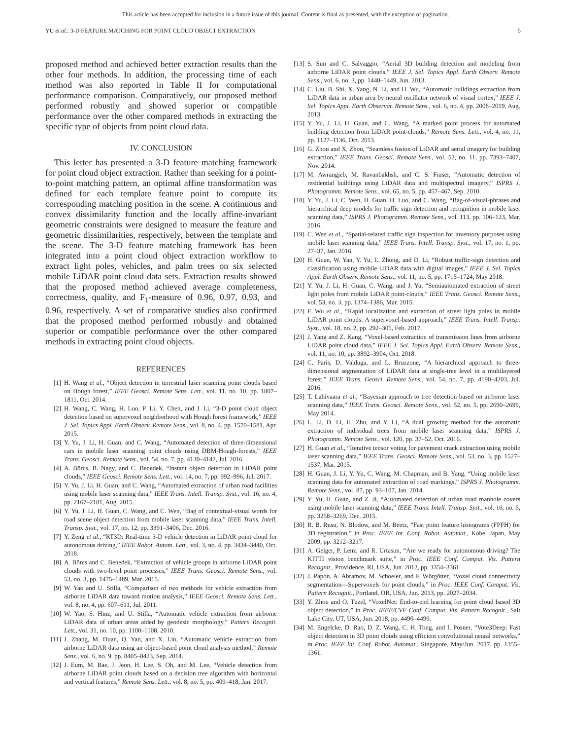This article has been accepted for inclusion in a future issue of this journal. Content is final as presented, with the exception of pagination.
YU et al.: 3-D FEATURE MATCHING FOR POINT CLOUD OBJECT EXTRACTION 5
proposed method and achieved better extraction results than the other four methods. In addition, the processing time of each method was also reported in Table II for computational performance comparison. Comparatively, our proposed method performed robustly and showed superior or compatible performance over the other compared methods in extracting the specific type of objects from point cloud data.
IV. CONCLUSION
This letter has presented a 3-D feature matching framework for point cloud object extraction. Rather than seeking for a point-to-point matching pattern, an optimal affine transformation was defined for each template feature point to compute its corresponding matching position in the scene. A continuous and convex dissimilarity function and the locally affine-invariant geometric constraints were designed to measure the feature and geometric dissimilarities, respectively, between the template and the scene. The 3-D feature matching framework has been integrated into a point cloud object extraction workflow to extract light poles, vehicles, and palm trees on six selected mobile LiDAR point cloud data sets. Extraction results showed that the proposed method achieved average completeness, correctness, quality, and F<sub>1</sub>-measure of 0.96, 0.97, 0.93, and 0.96, respectively. A set of comparative studies also confirmed that the proposed method performed robustly and obtained superior or compatible performance over the other compared methods in extracting point cloud objects.
REFERENCES
[1] H. Wang et al., “Object detection in terrestrial laser scanning point clouds based on Hough forest,” IEEE Geosci. Remote Sens. Lett., vol. 11, no. 10, pp. 1807–1811, Oct. 2014.
[2] H. Wang, C. Wang, H. Luo, P. Li, Y. Chen, and J. Li, “3-D point cloud object detection based on supervoxel neighborhood with Hough forest framework,” IEEE J. Sel. Topics Appl. Earth Observ. Remote Sens., vol. 8, no. 4, pp. 1570–1581, Apr. 2015.
[3] Y. Yu, J. Li, H. Guan, and C. Wang, “Automated detection of three-dimensional cars in mobile laser scanning point clouds using DBM-Hough-forests,” IEEE Trans. Geosci. Remote Sens., vol. 54, no. 7, pp. 4130–4142, Jul. 2016.
[4] A. Börcs, B. Nagy, and C. Benedek, “Instant object detection in LiDAR point clouds,” IEEE Geosci. Remote Sens. Lett., vol. 14, no. 7, pp. 992–996, Jul. 2017.
[5] Y. Yu, J. Li, H. Guan, and C. Wang, “Automated extraction of urban road facilities using mobile laser scanning data,” IEEE Trans. Intell. Transp. Syst., vol. 16, no. 4, pp. 2167–2181, Aug. 2015.
[6] Y. Yu, J. Li, H. Guan, C. Wang, and C. Wen, “Bag of contextual-visual words for road scene object detection from mobile laser scanning data,” IEEE Trans. Intell. Transp. Syst., vol. 17, no. 12, pp. 3391–3406, Dec. 2016.
[7] Y. Zeng et al., “RT3D: Real-time 3-D vehicle detection in LiDAR point cloud for autonomous driving,” IEEE Robot. Autom. Lett., vol. 3, no. 4, pp. 3434–3440, Oct. 2018.
[8] A. Börcs and C. Benedek, “Extraction of vehicle groups in airborne LiDAR point clouds with two-level point processes,” IEEE Trans. Geosci. Remote Sens., vol. 53, no. 3, pp. 1475–1489, Mar. 2015.
[9] W. Yao and U. Stilla, “Comparison of two methods for vehicle extraction from airborne LiDAR data toward motion analysis,” IEEE Geosci. Remote Sens. Lett., vol. 8, no. 4, pp. 607–611, Jul. 2011.
[10] W. Yao, S. Hinz, and U. Stilla, “Automatic vehicle extraction from airborne LiDAR data of urban areas aided by geodesic morphology,” Pattern Recognit. Lett., vol. 31, no. 10, pp. 1100–1108, 2010.
[11] J. Zhang, M. Duan, Q. Yan, and X. Lin, “Automatic vehicle extraction from airborne LiDAR data using an object-based point cloud analysis method,” Remote Sens., vol. 6, no. 9, pp. 8405–8423, Sep. 2014.
[12] J. Eum, M. Bae, J. Jeon, H. Lee, S. Oh, and M. Lee, “Vehicle detection from airborne LiDAR point clouds based on a decision tree algorithm with horizontal and vertical features,” Remote Sens. Lett., vol. 8, no. 5, pp. 409–418, Jan. 2017.
[13] S. Sun and C. Salvaggio, “Aerial 3D building detection and modeling from airborne LiDAR point clouds,” IEEE J. Sel. Topics Appl. Earth Observ. Remote Sens., vol. 6, no. 3, pp. 1440–1449, Jun. 2013.
[14] C. Liu, B. Shi, X. Yang, N. Li, and H. Wu, “Automatic buildings extraction from LiDAR data in urban area by neural oscillator network of visual cortex,” IEEE J. Sel. Topics Appl. Earth Observat. Remote Sens., vol. 6, no. 4, pp. 2008–2019, Aug. 2013.
[15] Y. Yu, J. Li, H. Guan, and C. Wang, “A marked point process for automated building detection from LiDAR point-clouds,” Remote Sens. Lett., vol. 4, no. 11, pp. 1127–1136, Oct. 2013.
[16] G. Zhou and X. Zhou, “Seamless fusion of LiDAR and aerial imagery for building extraction,” IEEE Trans. Geosci. Remote Sens., vol. 52, no. 11, pp. 7393–7407, Nov. 2014.
[17] M. Awrangjeb, M. Ravanbakhsh, and C. S. Fraser, “Automatic detection of residential buildings using LiDAR data and multispectral imagery,” ISPRS J. Photogramm. Remote Sens., vol. 65, no. 5, pp. 457–467, Sep. 2010.
[18] Y. Yu, J. Li, C. Wen, H. Guan, H. Luo, and C. Wang, “Bag-of-visual-phrases and hierarchical deep models for traffic sign detection and recognition in mobile laser scanning data,” ISPRS J. Photogramm. Remote Sens., vol. 113, pp. 106–123, Mar. 2016.
[19] C. Wen et al., “Spatial-related traffic sign inspection for inventory purposes using mobile laser scanning data,” IEEE Trans. Intell. Transp. Syst., vol. 17, no. 1, pp. 27–37, Jan. 2016.
[20] H. Guan, W. Yan, Y. Yu, L. Zhong, and D. Li, “Robust traffic-sign detection and classification using mobile LiDAR data with digital images,” IEEE J. Sel. Topics Appl. Earth Observ. Remote Sens., vol. 11, no. 5, pp. 1715–1724, May 2018.
[21] Y. Yu, J. Li, H. Guan, C. Wang, and J. Yu, “Semiautomated extraction of street light poles from mobile LiDAR point-clouds,” IEEE Trans. Geosci. Remote Sens., vol. 53, no. 3, pp. 1374–1386, Mar. 2015.
[22] F. Wu et al., “Rapid localization and extraction of street light poles in mobile LiDAR point clouds: A supervoxel-based approach,” IEEE Trans. Intell. Transp. Syst., vol. 18, no. 2, pp. 292–305, Feb. 2017.
[23] J. Yang and Z. Kang, “Voxel-based extraction of transmission lines from airborne LiDAR point cloud data,” IEEE J. Sel. Topics Appl. Earth Observ. Remote Sens., vol. 11, no. 10, pp. 3892–3904, Oct. 2018.
[24] C. Paris, D. Valduga, and L. Bruzzone, “A hierarchical approach to three-dimensional segmentation of LiDAR data at single-tree level in a multilayered forest,” IEEE Trans. Geosci. Remote Sens., vol. 54, no. 7, pp. 4190–4203, Jul. 2016.
[25] T. Lahivaara et al., “Bayesian approach to tree detection based on airborne laser scanning data,” IEEE Trans. Geosci. Remote Sens., vol. 52, no. 5, pp. 2690–2699, May 2014.
[26] L. Li, D. Li, H. Zhu, and Y. Li, “A dual growing method for the automatic extraction of individual trees from mobile laser scanning data,” ISPRS J. Photogramm. Remote Sens., vol. 120, pp. 37–52, Oct. 2016.
[27] H. Guan et al., “Iterative tensor voting for pavement crack extraction using mobile laser scanning data,” IEEE Trans. Geosci. Remote Sens., vol. 53, no. 3, pp. 1527–1537, Mar. 2015.
[28] H. Guan, J. Li, Y. Yu, C. Wang, M. Chapman, and B. Yang, “Using mobile laser scanning data for automated extraction of road markings,” ISPRS J. Photogramm. Remote Sens., vol. 87, pp. 93–107, Jan. 2014.
[29] Y. Yu, H. Guan, and Z. Ji, “Automated detection of urban road manhole covers using mobile laser scanning data,” IEEE Trans. Intell. Transp. Syst., vol. 16, no. 6, pp. 3258–3269, Dec. 2015.
[30] R. B. Rusu, N. Blodow, and M. Beetz, “Fast point feature histograms (FPFH) for 3D registration,” in Proc. IEEE Int. Conf. Robot. Automat., Kobe, Japan, May 2009, pp. 3212–3217.
[31] A. Geiger, P. Lenz, and R. Urtasun, “Are we ready for autonomous driving? The KITTI vision benchmark suite,” in Proc. IEEE Conf. Comput. Vis. Pattern Recognit., Providence, RI, USA, Jun. 2012, pp. 3354–3361.
[32] J. Papon, A. Abramov, M. Schoeler, and F. Wörgötter, “Voxel cloud connectivity segmentation—Supervoxels for point clouds,” in Proc. IEEE Conf. Comput. Vis. Pattern Recognit., Portland, OR, USA, Jun. 2013, pp. 2027–2034.
[33] Y. Zhou and O. Tuzel, “VoxelNet: End-to-end learning for point cloud based 3D object detection,” in Proc. IEEE/CVF Conf. Comput. Vis. Pattern Recognit., Salt Lake City, UT, USA, Jun. 2018, pp. 4490–4499.
[34] M. Engelcke, D. Rao, D. Z. Wang, C. H. Tong, and I. Posner, “Vote3Deep: Fast object detection in 3D point clouds using efficient convolutional neural networks,” in Proc. IEEE Int. Conf. Robot. Automat., Singapore, May/Jun. 2017, pp. 1355–1361.